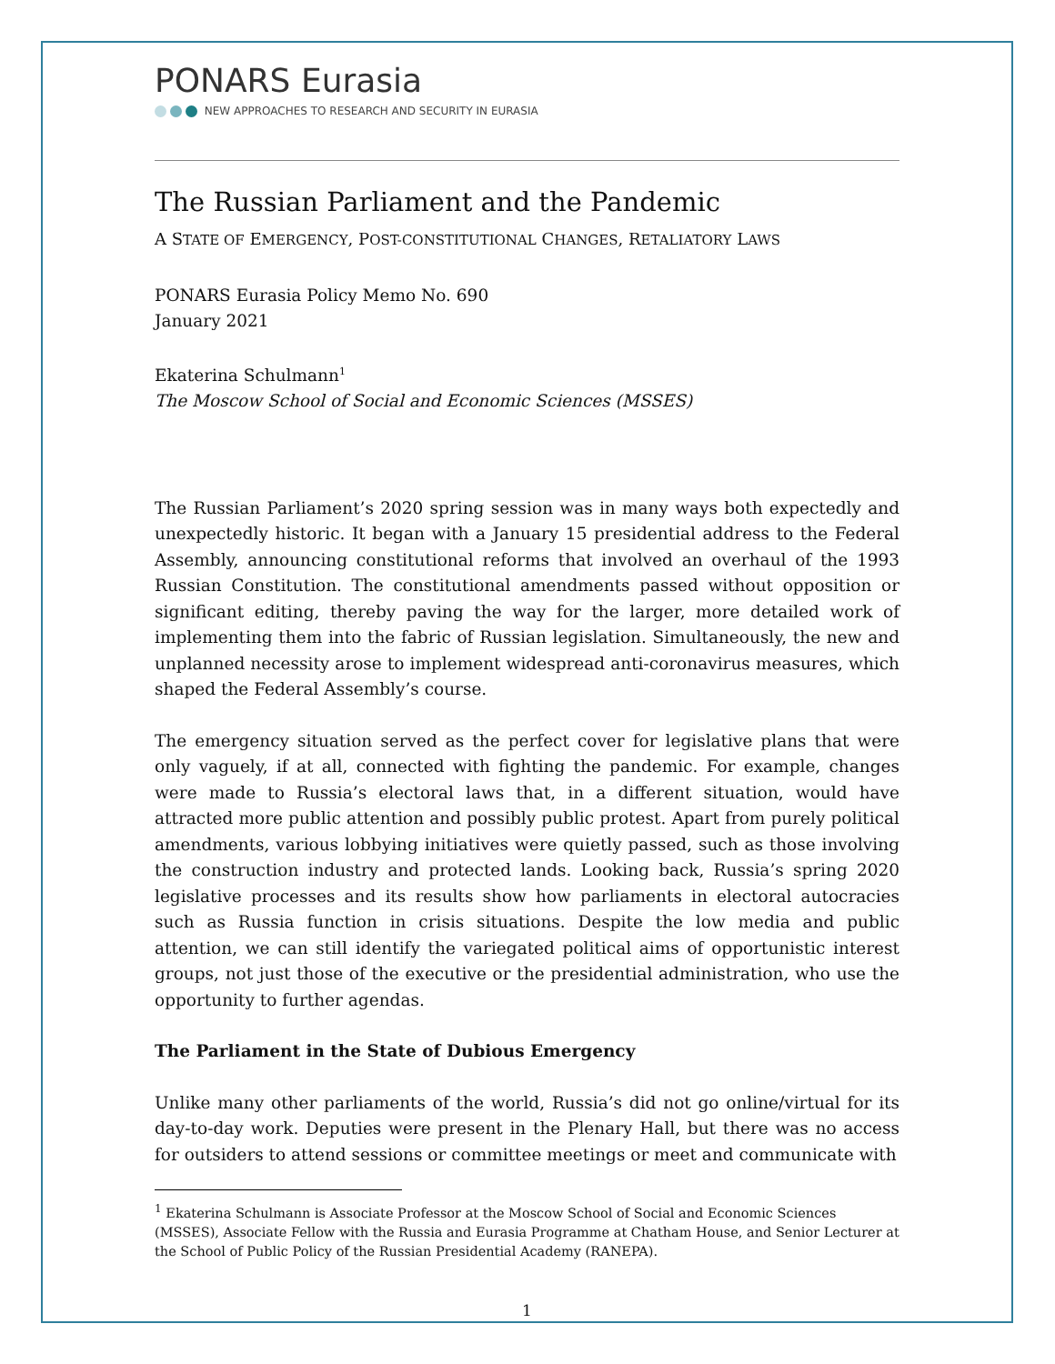PONARS Eurasia
NEW APPROACHES TO RESEARCH AND SECURITY IN EURASIA
The Russian Parliament and the Pandemic
A STATE OF EMERGENCY, POST-CONSTITUTIONAL CHANGES, RETALIATORY LAWS
PONARS Eurasia Policy Memo No. 690
January 2021
Ekaterina Schulmann<sup>1</sup>
The Moscow School of Social and Economic Sciences (MSSES)
The Russian Parliament’s 2020 spring session was in many ways both expectedly and unexpectedly historic. It began with a January 15 presidential address to the Federal Assembly, announcing constitutional reforms that involved an overhaul of the 1993 Russian Constitution. The constitutional amendments passed without opposition or significant editing, thereby paving the way for the larger, more detailed work of implementing them into the fabric of Russian legislation. Simultaneously, the new and unplanned necessity arose to implement widespread anti-coronavirus measures, which shaped the Federal Assembly’s course.
The emergency situation served as the perfect cover for legislative plans that were only vaguely, if at all, connected with fighting the pandemic. For example, changes were made to Russia’s electoral laws that, in a different situation, would have attracted more public attention and possibly public protest. Apart from purely political amendments, various lobbying initiatives were quietly passed, such as those involving the construction industry and protected lands. Looking back, Russia’s spring 2020 legislative processes and its results show how parliaments in electoral autocracies such as Russia function in crisis situations. Despite the low media and public attention, we can still identify the variegated political aims of opportunistic interest groups, not just those of the executive or the presidential administration, who use the opportunity to further agendas.
The Parliament in the State of Dubious Emergency
Unlike many other parliaments of the world, Russia’s did not go online/virtual for its day-to-day work. Deputies were present in the Plenary Hall, but there was no access for outsiders to attend sessions or committee meetings or meet and communicate with
<sup>1</sup> Ekaterina Schulmann is Associate Professor at the Moscow School of Social and Economic Sciences (MSSES), Associate Fellow with the Russia and Eurasia Programme at Chatham House, and Senior Lecturer at the School of Public Policy of the Russian Presidential Academy (RANEPA).
1